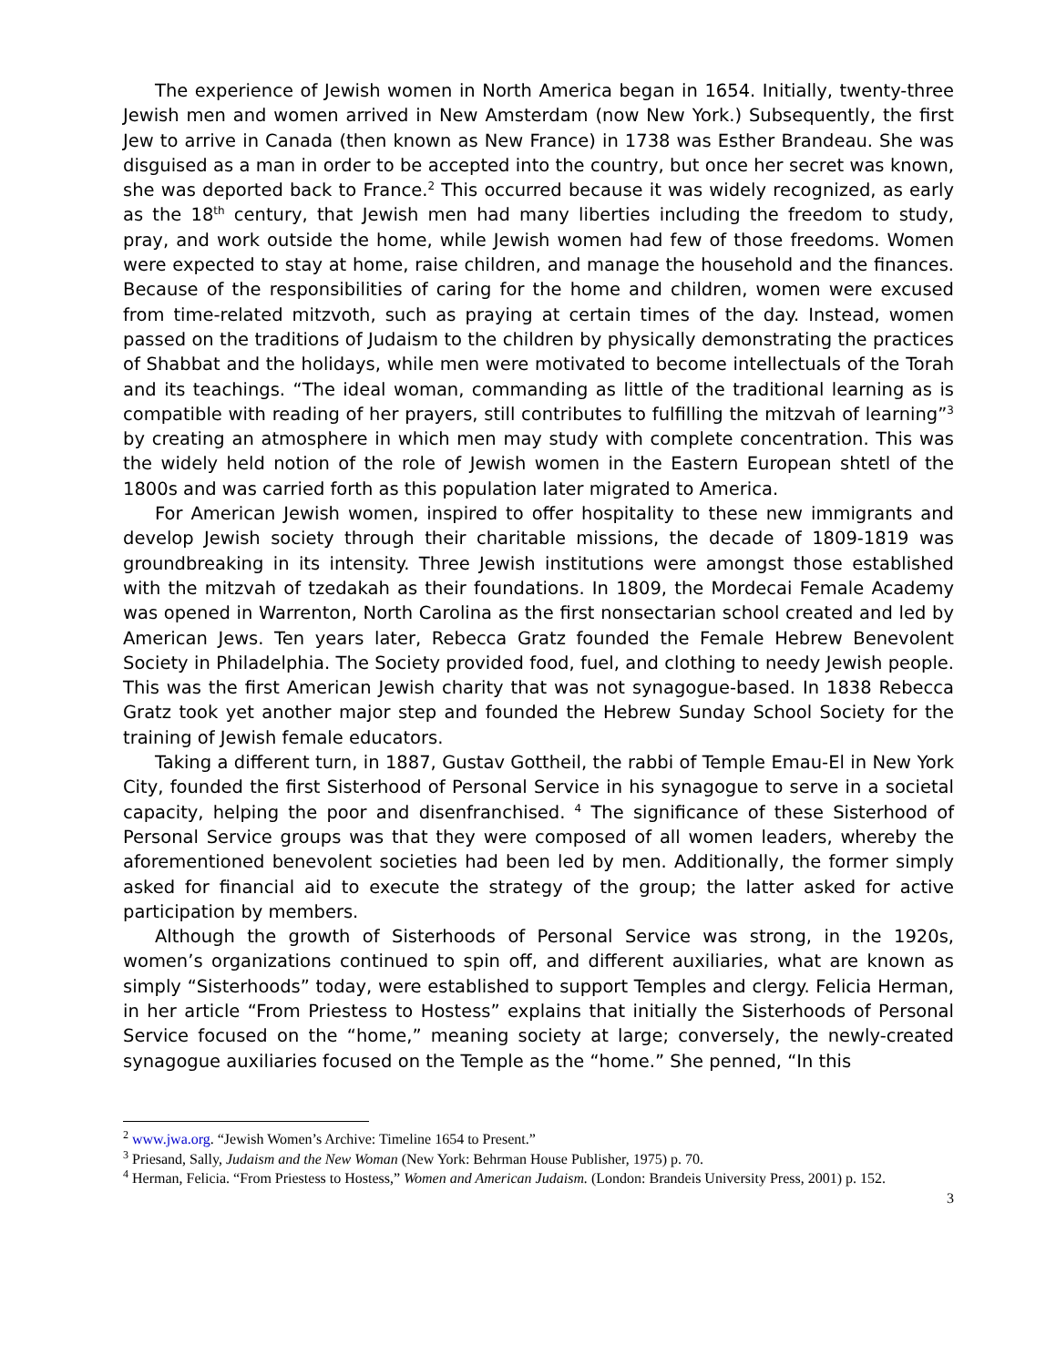The experience of Jewish women in North America began in 1654. Initially, twenty-three Jewish men and women arrived in New Amsterdam (now New York.) Subsequently, the first Jew to arrive in Canada (then known as New France) in 1738 was Esther Brandeau. She was disguised as a man in order to be accepted into the country, but once her secret was known, she was deported back to France.<sup>2</sup> This occurred because it was widely recognized, as early as the 18<sup>th</sup> century, that Jewish men had many liberties including the freedom to study, pray, and work outside the home, while Jewish women had few of those freedoms. Women were expected to stay at home, raise children, and manage the household and the finances. Because of the responsibilities of caring for the home and children, women were excused from time-related mitzvoth, such as praying at certain times of the day. Instead, women passed on the traditions of Judaism to the children by physically demonstrating the practices of Shabbat and the holidays, while men were motivated to become intellectuals of the Torah and its teachings. “The ideal woman, commanding as little of the traditional learning as is compatible with reading of her prayers, still contributes to fulfilling the mitzvah of learning”<sup>3</sup> by creating an atmosphere in which men may study with complete concentration. This was the widely held notion of the role of Jewish women in the Eastern European shtetl of the 1800s and was carried forth as this population later migrated to America.
For American Jewish women, inspired to offer hospitality to these new immigrants and develop Jewish society through their charitable missions, the decade of 1809-1819 was groundbreaking in its intensity. Three Jewish institutions were amongst those established with the mitzvah of tzedakah as their foundations. In 1809, the Mordecai Female Academy was opened in Warrenton, North Carolina as the first nonsectarian school created and led by American Jews. Ten years later, Rebecca Gratz founded the Female Hebrew Benevolent Society in Philadelphia. The Society provided food, fuel, and clothing to needy Jewish people. This was the first American Jewish charity that was not synagogue-based. In 1838 Rebecca Gratz took yet another major step and founded the Hebrew Sunday School Society for the training of Jewish female educators.
Taking a different turn, in 1887, Gustav Gottheil, the rabbi of Temple Emau-El in New York City, founded the first Sisterhood of Personal Service in his synagogue to serve in a societal capacity, helping the poor and disenfranchised. <sup>4</sup> The significance of these Sisterhood of Personal Service groups was that they were composed of all women leaders, whereby the aforementioned benevolent societies had been led by men. Additionally, the former simply asked for financial aid to execute the strategy of the group; the latter asked for active participation by members.
Although the growth of Sisterhoods of Personal Service was strong, in the 1920s, women’s organizations continued to spin off, and different auxiliaries, what are known as simply “Sisterhoods” today, were established to support Temples and clergy. Felicia Herman, in her article “From Priestess to Hostess” explains that initially the Sisterhoods of Personal Service focused on the “home,” meaning society at large; conversely, the newly-created synagogue auxiliaries focused on the Temple as the “home.” She penned, “In this
<sup>2</sup> www.jwa.org. “Jewish Women’s Archive: Timeline 1654 to Present.”
<sup>3</sup> Priesand, Sally, Judaism and the New Woman (New York: Behrman House Publisher, 1975) p. 70.
<sup>4</sup> Herman, Felicia. “From Priestess to Hostess,” Women and American Judaism. (London: Brandeis University Press, 2001) p. 152.
3